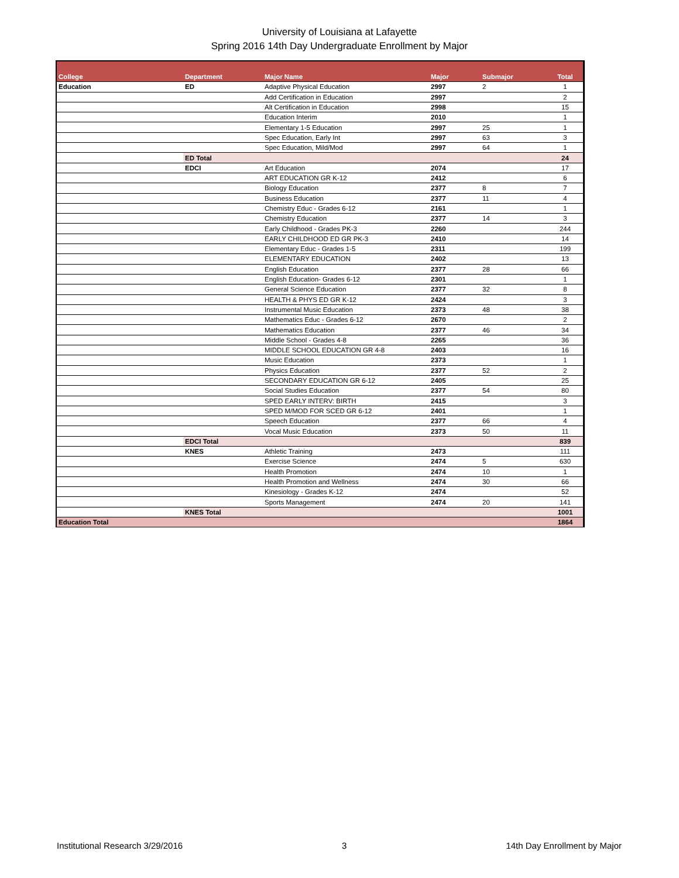University of Louisiana at Lafayette
Spring 2016 14th Day Undergraduate Enrollment by Major
| College | Department | Major Name | Major | Submajor | Total |
| --- | --- | --- | --- | --- | --- |
| Education | ED | Adaptive Physical Education | 2997 | 2 | 1 |
| | | Add Certification in Education | 2997 | | 2 |
| | | Alt Certification in Education | 2998 | | 15 |
| | | Education Interim | 2010 | | 1 |
| | | Elementary 1-5 Education | 2997 | 25 | 1 |
| | | Spec Education, Early Int | 2997 | 63 | 3 |
| | | Spec Education, Mild/Mod | 2997 | 64 | 1 |
| | ED Total | | | | 24 |
| | EDCI | Art Education | 2074 | | 17 |
| | | ART EDUCATION GR K-12 | 2412 | | 6 |
| | | Biology Education | 2377 | 8 | 7 |
| | | Business Education | 2377 | 11 | 4 |
| | | Chemistry Educ - Grades 6-12 | 2161 | | 1 |
| | | Chemistry Education | 2377 | 14 | 3 |
| | | Early Childhood - Grades PK-3 | 2260 | | 244 |
| | | EARLY CHILDHOOD ED GR PK-3 | 2410 | | 14 |
| | | Elementary Educ - Grades 1-5 | 2311 | | 199 |
| | | ELEMENTARY EDUCATION | 2402 | | 13 |
| | | English Education | 2377 | 28 | 66 |
| | | English Education- Grades 6-12 | 2301 | | 1 |
| | | General Science Education | 2377 | 32 | 8 |
| | | HEALTH & PHYS ED GR K-12 | 2424 | | 3 |
| | | Instrumental Music Education | 2373 | 48 | 38 |
| | | Mathematics Educ - Grades 6-12 | 2670 | | 2 |
| | | Mathematics Education | 2377 | 46 | 34 |
| | | Middle School - Grades 4-8 | 2265 | | 36 |
| | | MIDDLE SCHOOL EDUCATION GR 4-8 | 2403 | | 16 |
| | | Music Education | 2373 | | 1 |
| | | Physics Education | 2377 | 52 | 2 |
| | | SECONDARY EDUCATION GR 6-12 | 2405 | | 25 |
| | | Social Studies Education | 2377 | 54 | 80 |
| | | SPED EARLY INTERV: BIRTH | 2415 | | 3 |
| | | SPED M/MOD FOR SCED GR 6-12 | 2401 | | 1 |
| | | Speech Education | 2377 | 66 | 4 |
| | | Vocal Music Education | 2373 | 50 | 11 |
| | EDCI Total | | | | 839 |
| | KNES | Athletic Training | 2473 | | 111 |
| | | Exercise Science | 2474 | 5 | 630 |
| | | Health Promotion | 2474 | 10 | 1 |
| | | Health Promotion and Wellness | 2474 | 30 | 66 |
| | | Kinesiology - Grades K-12 | 2474 | | 52 |
| | | Sports Management | 2474 | 20 | 141 |
| | KNES Total | | | | 1001 |
| Education Total | | | | | 1864 |
Institutional Research 3/29/2016 3 14th Day Enrollment by Major